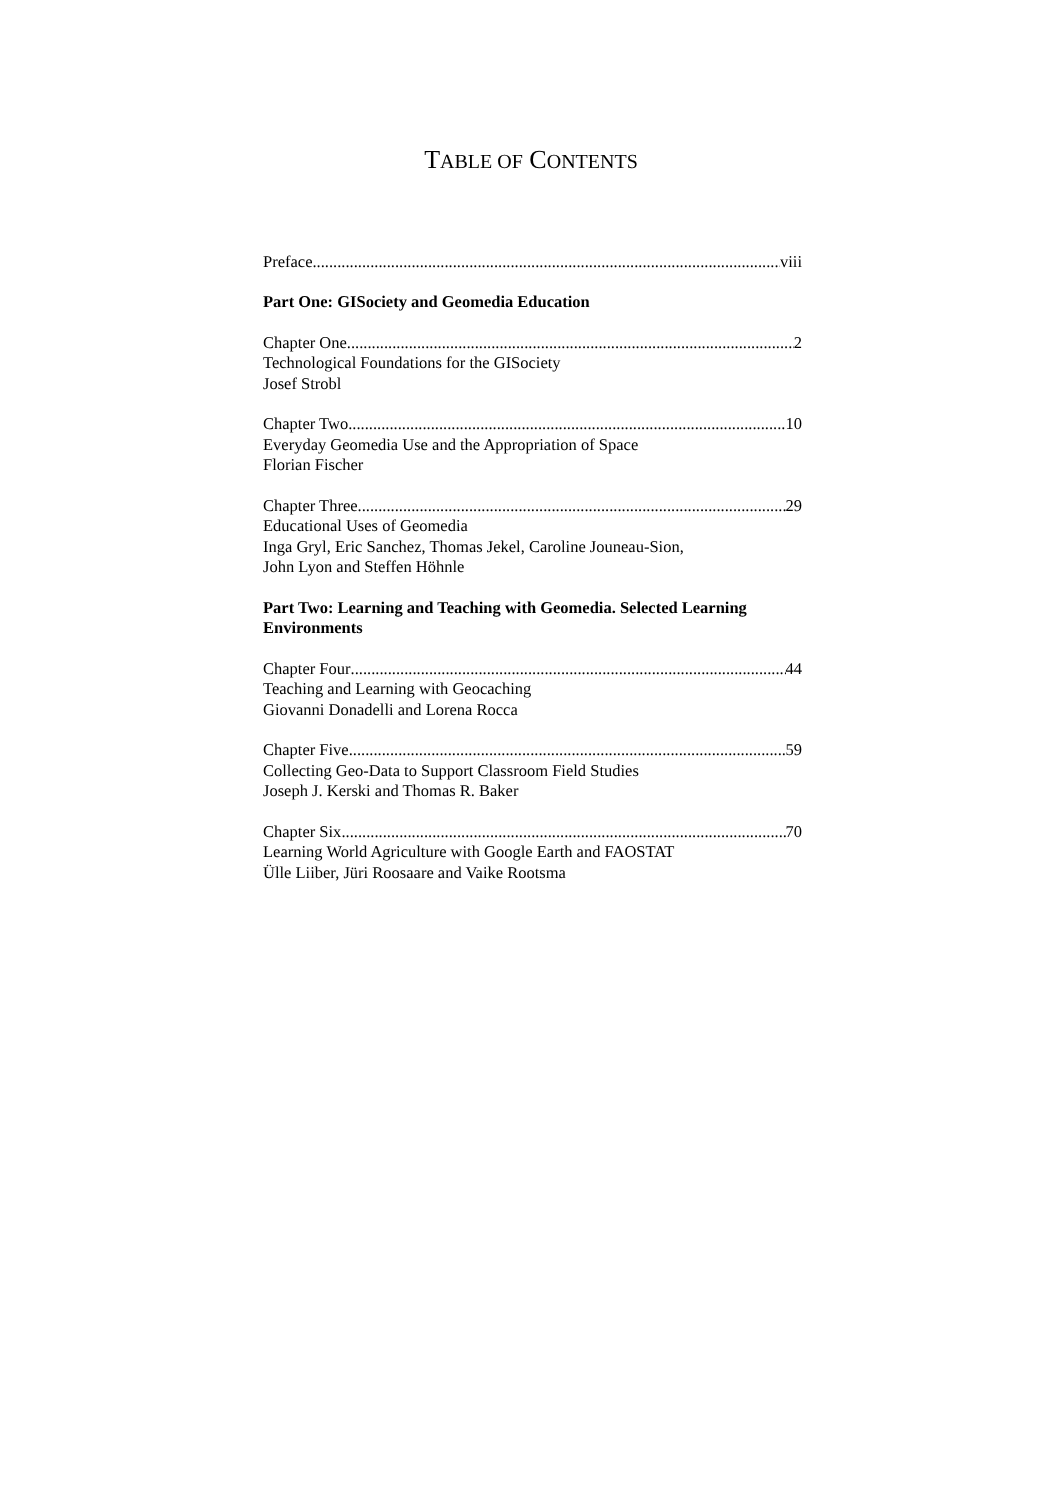TABLE OF CONTENTS
Preface viii
Part One: GISociety and Geomedia Education
Chapter One 2
Technological Foundations for the GISociety
Josef Strobl
Chapter Two 10
Everyday Geomedia Use and the Appropriation of Space
Florian Fischer
Chapter Three 29
Educational Uses of Geomedia
Inga Gryl, Eric Sanchez, Thomas Jekel, Caroline Jouneau-Sion,
John Lyon and Steffen Höhnle
Part Two: Learning and Teaching with Geomedia. Selected Learning Environments
Chapter Four 44
Teaching and Learning with Geocaching
Giovanni Donadelli and Lorena Rocca
Chapter Five 59
Collecting Geo-Data to Support Classroom Field Studies
Joseph J. Kerski and Thomas R. Baker
Chapter Six 70
Learning World Agriculture with Google Earth and FAOSTAT
Ülle Liiber, Jüri Roosaare and Vaike Rootsma